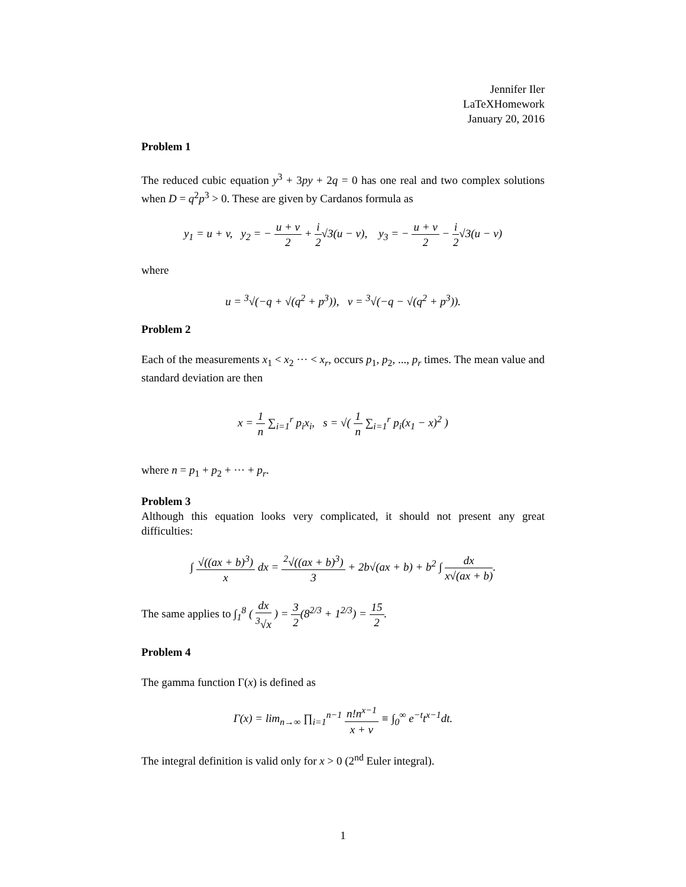Jennifer Iler
LaTeXHomework
January 20, 2016
Problem 1
The reduced cubic equation y<sup>3</sup> + 3py + 2q = 0 has one real and two complex solutions when D = q<sup>2</sup>p<sup>3</sup> > 0. These are given by Cardanos formula as
y<sub>1</sub> = u + v, y<sub>2</sub> = − u + v 2 + i 2√3(u − v), y<sub>3</sub> = − u + v 2 − i 2√3(u − v)
where
u = <sup>3</sup>√(−q + √(q<sup>2</sup> + p<sup>3</sup>)), v = <sup>3</sup>√(−q − √(q<sup>2</sup> + p<sup>3</sup>)).
Problem 2
Each of the measurements x<sub>1</sub> < x<sub>2</sub> ··· < x<sub>r</sub>, occurs p<sub>1</sub>, p<sub>2</sub>, ..., p<sub>r</sub> times. The mean value and standard deviation are then
x = 1 n ∑<sub>i=1</sub><sup>r</sup> p<sub>i</sub>x<sub>i</sub>, s = √( 1 n ∑<sub>i=1</sub><sup>r</sup> p<sub>i</sub>(x<sub>1</sub> − x)<sup>2</sup> )
where n = p<sub>1</sub> + p<sub>2</sub> + ··· + p<sub>r</sub>.
Problem 3
Although this equation looks very complicated, it should not present any great difficulties:
∫ √((ax + b)<sup>3</sup>) x dx = <sup>2</sup>√((ax + b)<sup>3</sup>) 3 + 2b√(ax + b) + b<sup>2</sup> ∫ dx x√(ax + b).
The same applies to ∫<sub>1</sub><sup>8</sup> ( dx <sup>3</sup>√x ) = 3 2(8<sup>2/3</sup> + 1<sup>2/3</sup>) = 15 2.
Problem 4
The gamma function Γ(x) is defined as
Γ(x) = lim<sub>n→∞</sub> ∏<sub>i=1</sub><sup>n−1</sup> n!n<sup>x−1</sup> x + v ≡ ∫<sub>0</sub><sup>∞</sup> e<sup>−t</sup>t<sup>x−1</sup>dt.
The integral definition is valid only for x > 0 (2<sup>nd</sup> Euler integral).
1